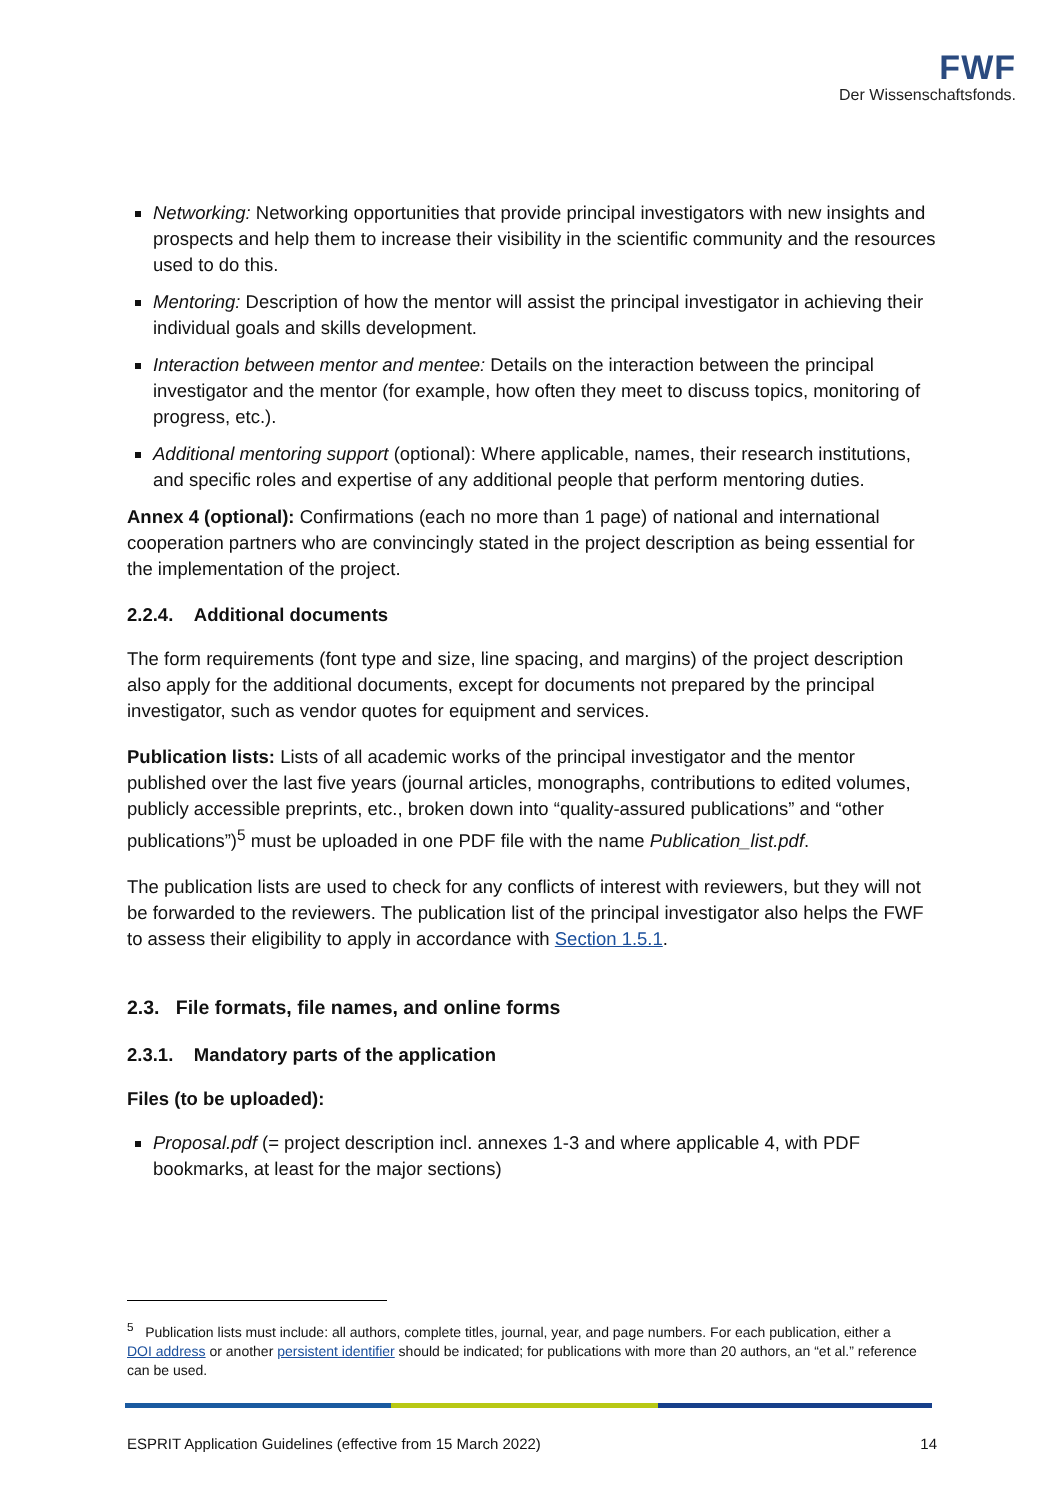FWF
Der Wissenschaftsfonds.
Networking: Networking opportunities that provide principal investigators with new insights and prospects and help them to increase their visibility in the scientific community and the resources used to do this.
Mentoring: Description of how the mentor will assist the principal investigator in achieving their individual goals and skills development.
Interaction between mentor and mentee: Details on the interaction between the principal investigator and the mentor (for example, how often they meet to discuss topics, monitoring of progress, etc.).
Additional mentoring support (optional): Where applicable, names, their research institutions, and specific roles and expertise of any additional people that perform mentoring duties.
Annex 4 (optional): Confirmations (each no more than 1 page) of national and international cooperation partners who are convincingly stated in the project description as being essential for the implementation of the project.
2.2.4. Additional documents
The form requirements (font type and size, line spacing, and margins) of the project description also apply for the additional documents, except for documents not prepared by the principal investigator, such as vendor quotes for equipment and services.
Publication lists: Lists of all academic works of the principal investigator and the mentor published over the last five years (journal articles, monographs, contributions to edited volumes, publicly accessible preprints, etc., broken down into “quality-assured publications” and “other publications”)<sup>5</sup> must be uploaded in one PDF file with the name Publication_list.pdf.
The publication lists are used to check for any conflicts of interest with reviewers, but they will not be forwarded to the reviewers. The publication list of the principal investigator also helps the FWF to assess their eligibility to apply in accordance with Section 1.5.1.
2.3. File formats, file names, and online forms
2.3.1. Mandatory parts of the application
Files (to be uploaded):
Proposal.pdf (= project description incl. annexes 1-3 and where applicable 4, with PDF bookmarks, at least for the major sections)
<sup>5</sup> Publication lists must include: all authors, complete titles, journal, year, and page numbers. For each publication, either a DOI address or another persistent identifier should be indicated; for publications with more than 20 authors, an “et al.” reference can be used.
ESPRIT Application Guidelines (effective from 15 March 2022) 14